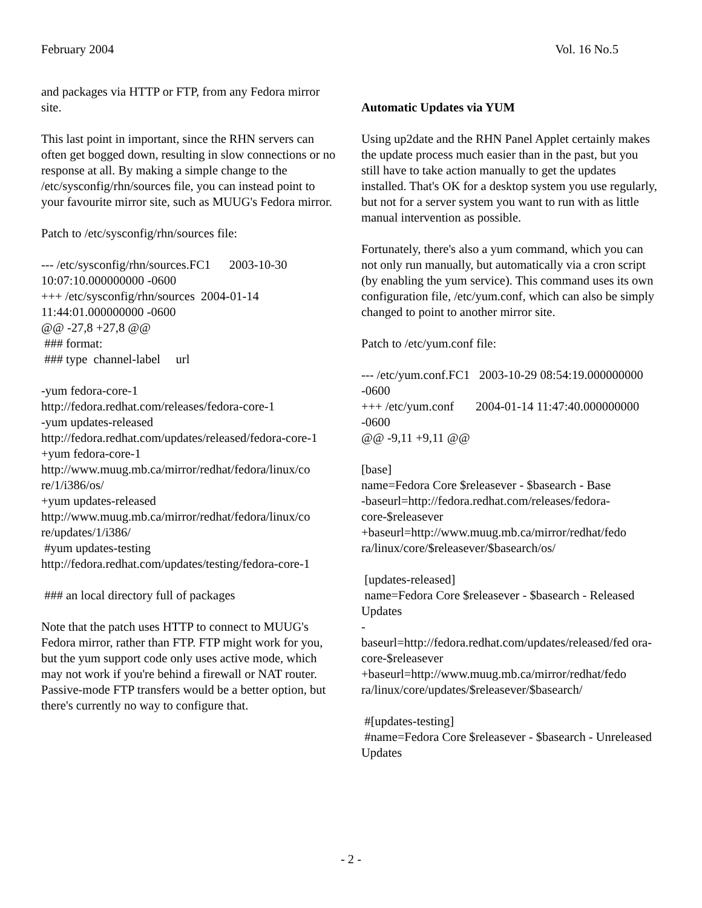February 2004 Vol. 16 No.5
and packages via HTTP or FTP, from any Fedora mirror site.
This last point in important, since the RHN servers can often get bogged down, resulting in slow connections or no response at all. By making a simple change to the /etc/sysconfig/rhn/sources file, you can instead point to your favourite mirror site, such as MUUG's Fedora mirror.
Patch to /etc/sysconfig/rhn/sources file:
--- /etc/sysconfig/rhn/sources.FC1 2003-10-30 10:07:10.000000000 -0600
+++ /etc/sysconfig/rhn/sources 2004-01-14 11:44:01.000000000 -0600
@@ -27,8 +27,8 @@
### format:
### type channel-label url
-yum fedora-core-1
http://fedora.redhat.com/releases/fedora-core-1
-yum updates-released
http://fedora.redhat.com/updates/released/fedora-core-1
+yum fedora-core-1
http://www.muug.mb.ca/mirror/redhat/fedora/linux/co re/1/i386/os/
+yum updates-released
http://www.muug.mb.ca/mirror/redhat/fedora/linux/co re/updates/1/i386/
#yum updates-testing
http://fedora.redhat.com/updates/testing/fedora-core-1
### an local directory full of packages
Note that the patch uses HTTP to connect to MUUG's Fedora mirror, rather than FTP. FTP might work for you, but the yum support code only uses active mode, which may not work if you're behind a firewall or NAT router. Passive-mode FTP transfers would be a better option, but there's currently no way to configure that.
Automatic Updates via YUM
Using up2date and the RHN Panel Applet certainly makes the update process much easier than in the past, but you still have to take action manually to get the updates installed. That's OK for a desktop system you use regularly, but not for a server system you want to run with as little manual intervention as possible.
Fortunately, there's also a yum command, which you can not only run manually, but automatically via a cron script (by enabling the yum service). This command uses its own configuration file, /etc/yum.conf, which can also be simply changed to point to another mirror site.
Patch to /etc/yum.conf file:
--- /etc/yum.conf.FC1 2003-10-29 08:54:19.000000000 -0600
+++ /etc/yum.conf 2004-01-14 11:47:40.000000000 -0600
@@ -9,11 +9,11 @@
[base]
name=Fedora Core $releasever - $basearch - Base
-baseurl=http://fedora.redhat.com/releases/fedora-core-$releasever
+baseurl=http://www.muug.mb.ca/mirror/redhat/fedo ra/linux/core/$releasever/$basearch/os/
[updates-released]
name=Fedora Core $releasever - $basearch - Released Updates
-
baseurl=http://fedora.redhat.com/updates/released/fed ora-core-$releasever
+baseurl=http://www.muug.mb.ca/mirror/redhat/fedo ra/linux/core/updates/$releasever/$basearch/
#[updates-testing]
#name=Fedora Core $releasever - $basearch - Unreleased Updates
- 2 -